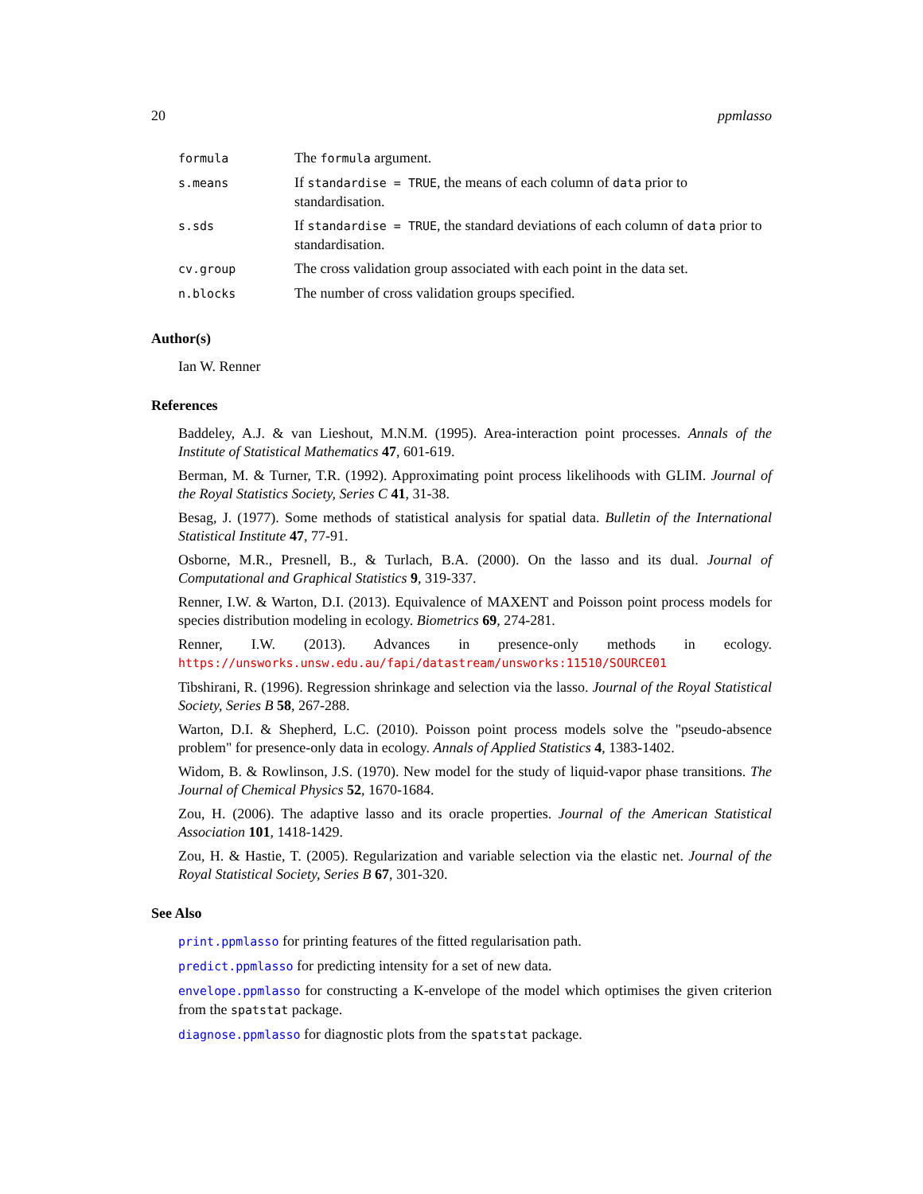20 ppmlasso
| formula | The formula argument. |
| s.means | If standardise = TRUE , the means of each column of data prior to standardisation. |
| s.sds | If standardise = TRUE , the standard deviations of each column of data prior to standardisation. |
| cv.group | The cross validation group associated with each point in the data set. |
| n.blocks | The number of cross validation groups specified. |
Author(s)
Ian W. Renner
References
Baddeley, A.J. & van Lieshout, M.N.M. (1995). Area-interaction point processes. Annals of the Institute of Statistical Mathematics 47, 601-619.
Berman, M. & Turner, T.R. (1992). Approximating point process likelihoods with GLIM. Journal of the Royal Statistics Society, Series C 41, 31-38.
Besag, J. (1977). Some methods of statistical analysis for spatial data. Bulletin of the International Statistical Institute 47, 77-91.
Osborne, M.R., Presnell, B., & Turlach, B.A. (2000). On the lasso and its dual. Journal of Computational and Graphical Statistics 9, 319-337.
Renner, I.W. & Warton, D.I. (2013). Equivalence of MAXENT and Poisson point process models for species distribution modeling in ecology. Biometrics 69, 274-281.
Renner, I.W. (2013). Advances in presence-only methods in ecology. https://unsworks.unsw.edu.au/fapi/datastream/unsworks:11510/SOURCE01
Tibshirani, R. (1996). Regression shrinkage and selection via the lasso. Journal of the Royal Statistical Society, Series B 58, 267-288.
Warton, D.I. & Shepherd, L.C. (2010). Poisson point process models solve the "pseudo-absence problem" for presence-only data in ecology. Annals of Applied Statistics 4, 1383-1402.
Widom, B. & Rowlinson, J.S. (1970). New model for the study of liquid-vapor phase transitions. The Journal of Chemical Physics 52, 1670-1684.
Zou, H. (2006). The adaptive lasso and its oracle properties. Journal of the American Statistical Association 101, 1418-1429.
Zou, H. & Hastie, T. (2005). Regularization and variable selection via the elastic net. Journal of the Royal Statistical Society, Series B 67, 301-320.
See Also
print.ppmlasso for printing features of the fitted regularisation path.
predict.ppmlasso for predicting intensity for a set of new data.
envelope.ppmlasso for constructing a K-envelope of the model which optimises the given criterion from the spatstat package.
diagnose.ppmlasso for diagnostic plots from the spatstat package.